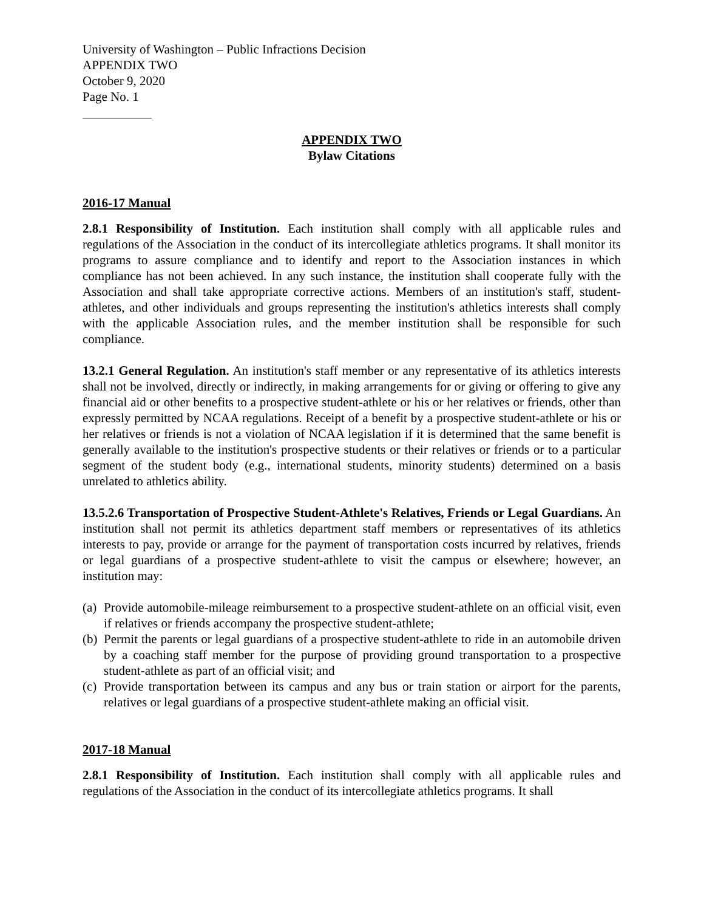University of Washington – Public Infractions Decision
APPENDIX TWO
October 9, 2020
Page No. 1
APPENDIX TWO
Bylaw Citations
2016-17 Manual
2.8.1 Responsibility of Institution. Each institution shall comply with all applicable rules and regulations of the Association in the conduct of its intercollegiate athletics programs. It shall monitor its programs to assure compliance and to identify and report to the Association instances in which compliance has not been achieved. In any such instance, the institution shall cooperate fully with the Association and shall take appropriate corrective actions. Members of an institution's staff, student-athletes, and other individuals and groups representing the institution's athletics interests shall comply with the applicable Association rules, and the member institution shall be responsible for such compliance.
13.2.1 General Regulation. An institution's staff member or any representative of its athletics interests shall not be involved, directly or indirectly, in making arrangements for or giving or offering to give any financial aid or other benefits to a prospective student-athlete or his or her relatives or friends, other than expressly permitted by NCAA regulations. Receipt of a benefit by a prospective student-athlete or his or her relatives or friends is not a violation of NCAA legislation if it is determined that the same benefit is generally available to the institution's prospective students or their relatives or friends or to a particular segment of the student body (e.g., international students, minority students) determined on a basis unrelated to athletics ability.
13.5.2.6 Transportation of Prospective Student-Athlete's Relatives, Friends or Legal Guardians. An institution shall not permit its athletics department staff members or representatives of its athletics interests to pay, provide or arrange for the payment of transportation costs incurred by relatives, friends or legal guardians of a prospective student-athlete to visit the campus or elsewhere; however, an institution may:
(a) Provide automobile-mileage reimbursement to a prospective student-athlete on an official visit, even if relatives or friends accompany the prospective student-athlete;
(b) Permit the parents or legal guardians of a prospective student-athlete to ride in an automobile driven by a coaching staff member for the purpose of providing ground transportation to a prospective student-athlete as part of an official visit; and
(c) Provide transportation between its campus and any bus or train station or airport for the parents, relatives or legal guardians of a prospective student-athlete making an official visit.
2017-18 Manual
2.8.1 Responsibility of Institution. Each institution shall comply with all applicable rules and regulations of the Association in the conduct of its intercollegiate athletics programs. It shall